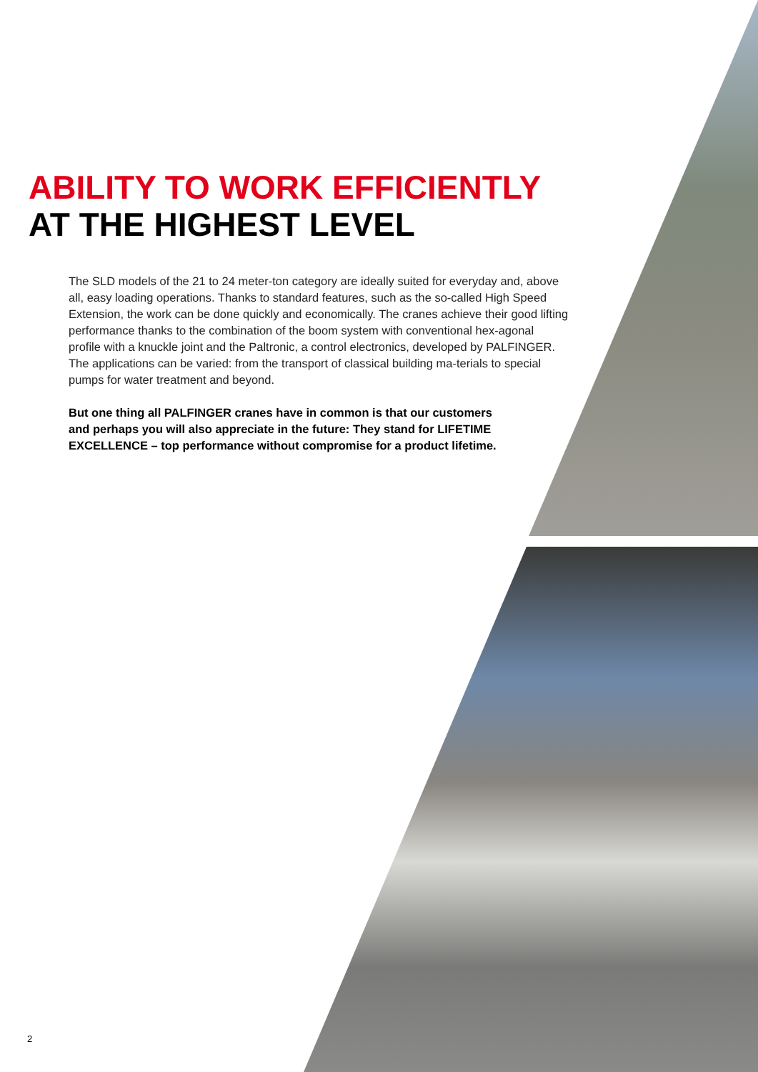ABILITY TO WORK EFFICIENTLY
AT THE HIGHEST LEVEL
The SLD models of the 21 to 24 meter-ton category are ideally suited for everyday and, above all, easy loading operations. Thanks to standard features, such as the so-called High Speed Extension, the work can be done quickly and economically. The cranes achieve their good lifting performance thanks to the combination of the boom system with conventional hex-agonal profile with a knuckle joint and the Paltronic, a control electronics, developed by PALFINGER. The applications can be varied: from the transport of classical building ma-terials to special pumps for water treatment and beyond.
But one thing all PALFINGER cranes have in common is that our customers and perhaps you will also appreciate in the future: They stand for LIFETIME EXCELLENCE – top performance without compromise for a product lifetime.
2